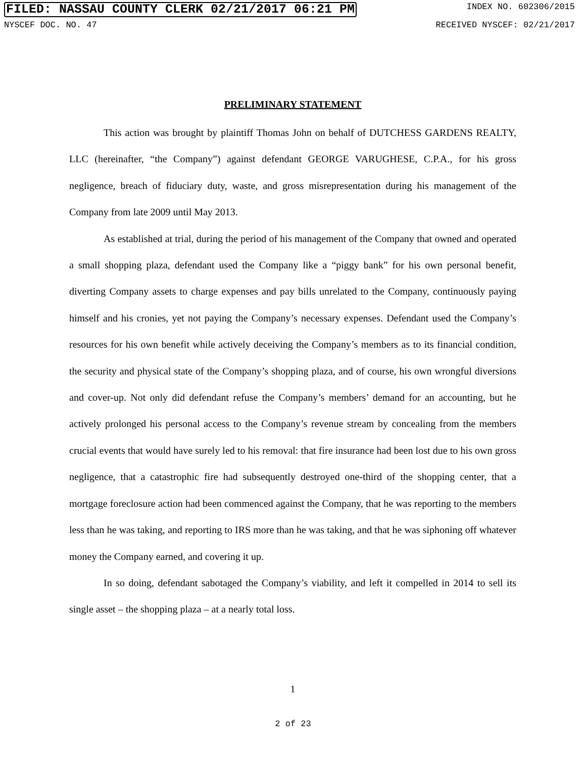FILED: NASSAU COUNTY CLERK 02/21/2017 06:21 PM INDEX NO. 602306/2015
NYSCEF DOC. NO. 47 RECEIVED NYSCEF: 02/21/2017
PRELIMINARY STATEMENT
This action was brought by plaintiff Thomas John on behalf of DUTCHESS GARDENS REALTY, LLC (hereinafter, “the Company”) against defendant GEORGE VARUGHESE, C.P.A., for his gross negligence, breach of fiduciary duty, waste, and gross misrepresentation during his management of the Company from late 2009 until May 2013.
As established at trial, during the period of his management of the Company that owned and operated a small shopping plaza, defendant used the Company like a “piggy bank” for his own personal benefit, diverting Company assets to charge expenses and pay bills unrelated to the Company, continuously paying himself and his cronies, yet not paying the Company’s necessary expenses. Defendant used the Company’s resources for his own benefit while actively deceiving the Company’s members as to its financial condition, the security and physical state of the Company’s shopping plaza, and of course, his own wrongful diversions and cover-up. Not only did defendant refuse the Company’s members’ demand for an accounting, but he actively prolonged his personal access to the Company’s revenue stream by concealing from the members crucial events that would have surely led to his removal: that fire insurance had been lost due to his own gross negligence, that a catastrophic fire had subsequently destroyed one-third of the shopping center, that a mortgage foreclosure action had been commenced against the Company, that he was reporting to the members less than he was taking, and reporting to IRS more than he was taking, and that he was siphoning off whatever money the Company earned, and covering it up.
In so doing, defendant sabotaged the Company’s viability, and left it compelled in 2014 to sell its single asset – the shopping plaza – at a nearly total loss.
1
2 of 23